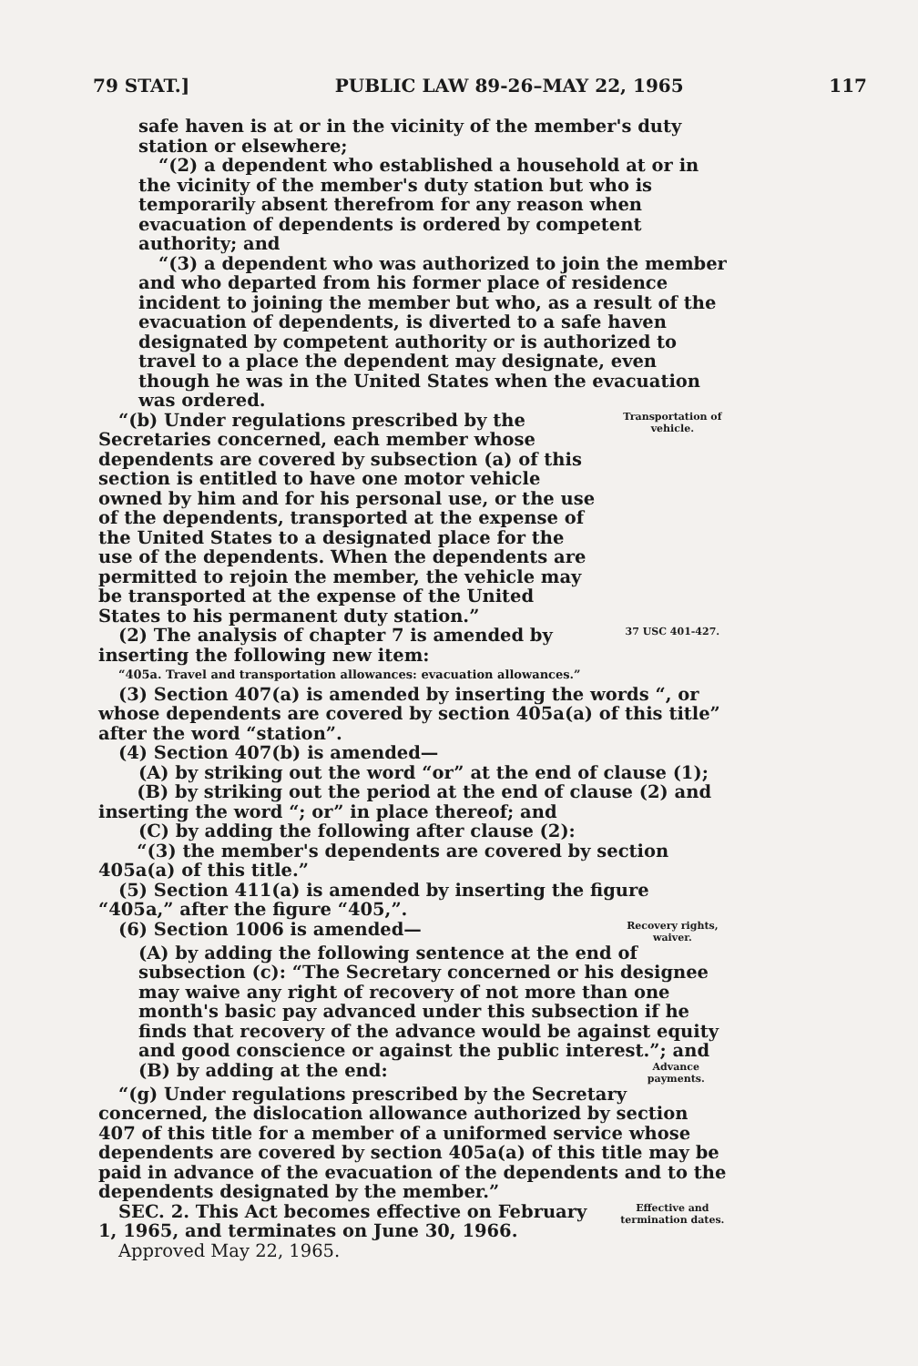79 STAT.] PUBLIC LAW 89-26–MAY 22, 1965 117
safe haven is at or in the vicinity of the member's duty station or elsewhere;
“(2) a dependent who established a household at or in the vicinity of the member's duty station but who is temporarily absent therefrom for any reason when evacuation of dependents is ordered by competent authority; and
“(3) a dependent who was authorized to join the member and who departed from his former place of residence incident to joining the member but who, as a result of the evacuation of dependents, is diverted to a safe haven designated by competent authority or is authorized to travel to a place the dependent may designate, even though he was in the United States when the evacuation was ordered.
“(b) Under regulations prescribed by the Secretaries concerned, each member whose dependents are covered by subsection (a) of this section is entitled to have one motor vehicle owned by him and for his personal use, or the use of the dependents, transported at the expense of the United States to a designated place for the use of the dependents. When the dependents are permitted to rejoin the member, the vehicle may be transported at the expense of the United States to his permanent duty station.”
Transportation of vehicle.
(2) The analysis of chapter 7 is amended by inserting the following new item:
37 USC 401-427.
“405a. Travel and transportation allowances: evacuation allowances.”
(3) Section 407(a) is amended by inserting the words “, or whose dependents are covered by section 405a(a) of this title” after the word “station”.
(4) Section 407(b) is amended—
(A) by striking out the word “or” at the end of clause (1);
(B) by striking out the period at the end of clause (2) and inserting the word “; or” in place thereof; and
(C) by adding the following after clause (2):
“(3) the member's dependents are covered by section 405a(a) of this title.”
(5) Section 411(a) is amended by inserting the figure “405a,” after the figure “405,”.
(6) Section 1006 is amended—
Recovery rights, waiver.
(A) by adding the following sentence at the end of subsection (c): “The Secretary concerned or his designee may waive any right of recovery of not more than one month's basic pay advanced under this subsection if he finds that recovery of the advance would be against equity and good conscience or against the public interest.”; and
(B) by adding at the end:
Advance payments.
“(g) Under regulations prescribed by the Secretary concerned, the dislocation allowance authorized by section 407 of this title for a member of a uniformed service whose dependents are covered by section 405a(a) of this title may be paid in advance of the evacuation of the dependents and to the dependents designated by the member.”
SEC. 2. This Act becomes effective on February 1, 1965, and terminates on June 30, 1966.
Effective and termination dates.
Approved May 22, 1965.